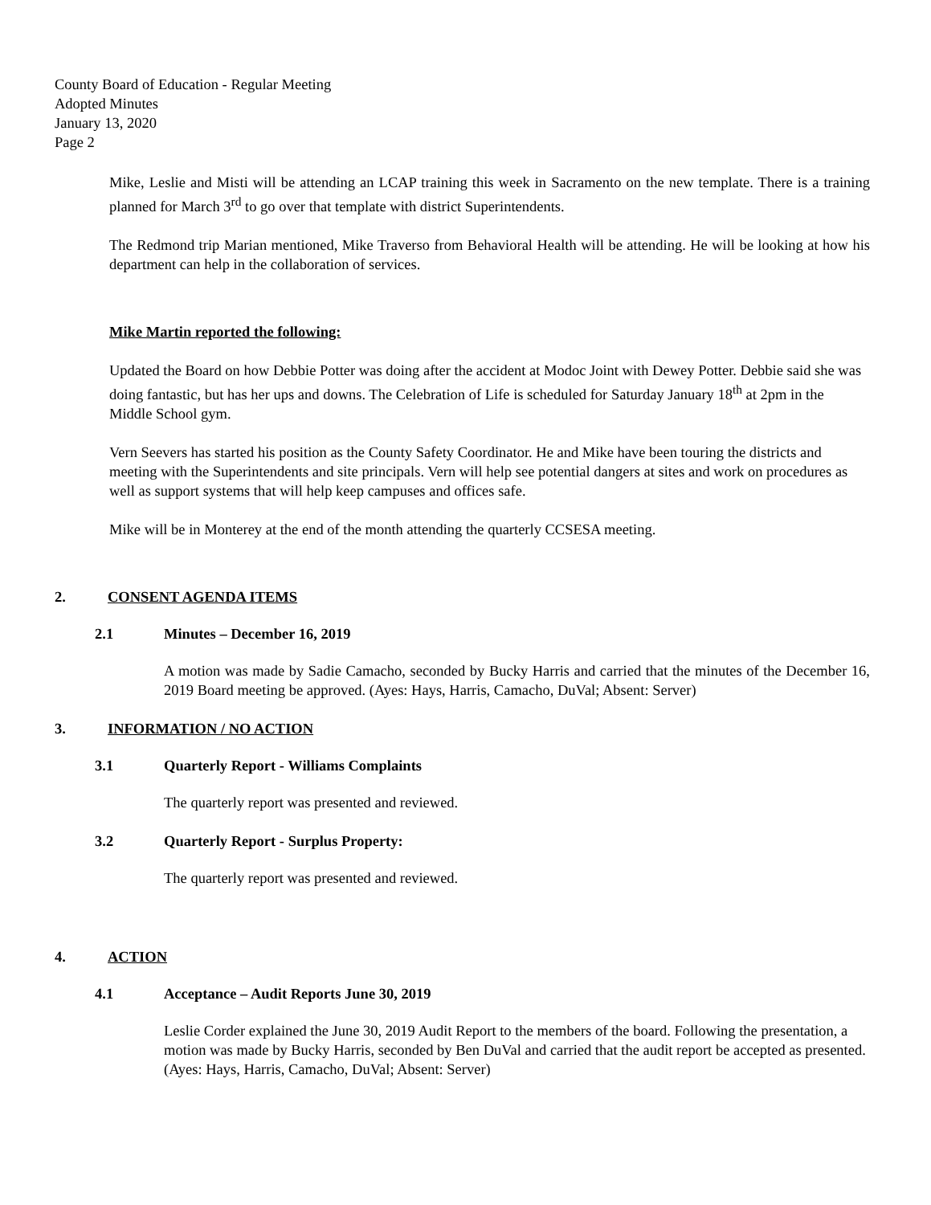County Board of Education - Regular Meeting
Adopted Minutes
January 13, 2020
Page 2
Mike, Leslie and Misti will be attending an LCAP training this week in Sacramento on the new template. There is a training planned for March 3<sup>rd</sup> to go over that template with district Superintendents.
The Redmond trip Marian mentioned, Mike Traverso from Behavioral Health will be attending. He will be looking at how his department can help in the collaboration of services.
Mike Martin reported the following:
Updated the Board on how Debbie Potter was doing after the accident at Modoc Joint with Dewey Potter. Debbie said she was doing fantastic, but has her ups and downs. The Celebration of Life is scheduled for Saturday January 18<sup>th</sup> at 2pm in the Middle School gym.
Vern Seevers has started his position as the County Safety Coordinator. He and Mike have been touring the districts and meeting with the Superintendents and site principals. Vern will help see potential dangers at sites and work on procedures as well as support systems that will help keep campuses and offices safe.
Mike will be in Monterey at the end of the month attending the quarterly CCSESA meeting.
2. CONSENT AGENDA ITEMS
2.1 Minutes – December 16, 2019
A motion was made by Sadie Camacho, seconded by Bucky Harris and carried that the minutes of the December 16, 2019 Board meeting be approved. (Ayes: Hays, Harris, Camacho, DuVal; Absent: Server)
3. INFORMATION / NO ACTION
3.1 Quarterly Report - Williams Complaints
The quarterly report was presented and reviewed.
3.2 Quarterly Report - Surplus Property:
The quarterly report was presented and reviewed.
4. ACTION
4.1 Acceptance – Audit Reports June 30, 2019
Leslie Corder explained the June 30, 2019 Audit Report to the members of the board. Following the presentation, a motion was made by Bucky Harris, seconded by Ben DuVal and carried that the audit report be accepted as presented. (Ayes: Hays, Harris, Camacho, DuVal; Absent: Server)